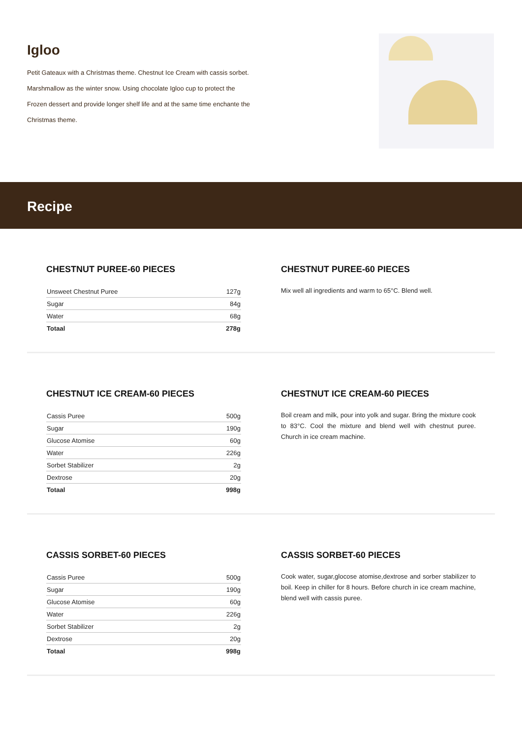Igloo
Petit Gateaux with a Christmas theme. Chestnut Ice Cream with cassis sorbet.
Marshmallow as the winter snow. Using chocolate Igloo cup to protect the
Frozen dessert and provide longer shelf life and at the same time enchante the
Christmas theme.
Recipe
CHESTNUT PUREE-60 PIECES
| Unsweet Chestnut Puree | 127g |
| Sugar | 84g |
| Water | 68g |
| Totaal | 278g |
CHESTNUT PUREE-60 PIECES
Mix well all ingredients and warm to 65°C. Blend well.
CHESTNUT ICE CREAM-60 PIECES
| Cassis Puree | 500g |
| Sugar | 190g |
| Glucose Atomise | 60g |
| Water | 226g |
| Sorbet Stabilizer | 2g |
| Dextrose | 20g |
| Totaal | 998g |
CHESTNUT ICE CREAM-60 PIECES
Boil cream and milk, pour into yolk and sugar. Bring the mixture cook to 83°C. Cool the mixture and blend well with chestnut puree. Church in ice cream machine.
CASSIS SORBET-60 PIECES
| Cassis Puree | 500g |
| Sugar | 190g |
| Glucose Atomise | 60g |
| Water | 226g |
| Sorbet Stabilizer | 2g |
| Dextrose | 20g |
| Totaal | 998g |
CASSIS SORBET-60 PIECES
Cook water, sugar,glocose atomise,dextrose and sorber stabilizer to boil. Keep in chiller for 8 hours. Before church in ice cream machine, blend well with cassis puree.